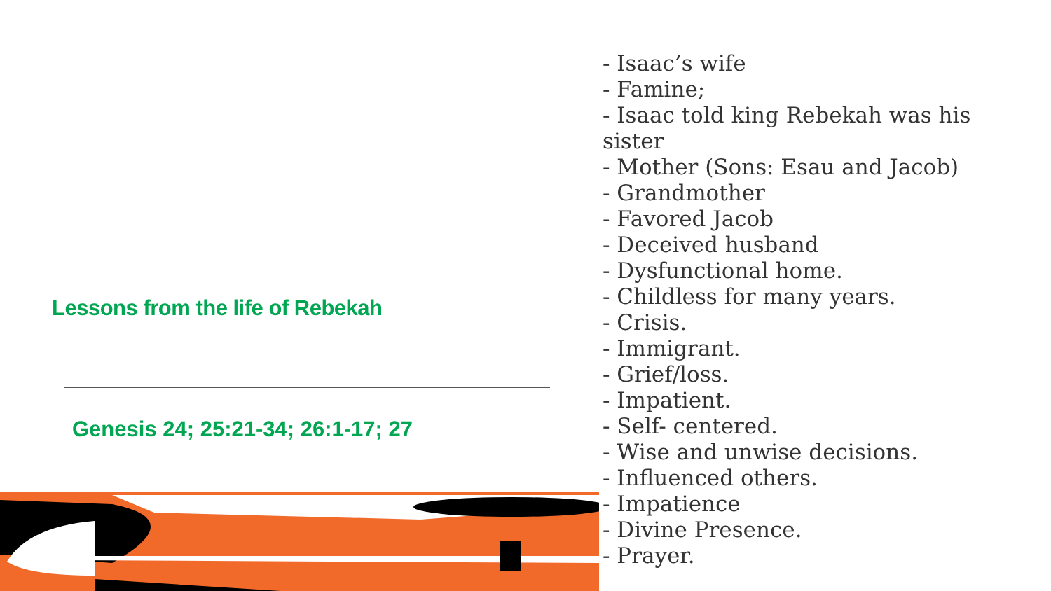Lessons from the life of Rebekah
Genesis 24; 25:21-34; 26:1-17; 27
- Isaac’s wife
- Famine;
- Isaac told king Rebekah was his sister
- Mother (Sons: Esau and Jacob)
- Grandmother
- Favored Jacob
- Deceived husband
- Dysfunctional home.
- Childless for many years.
- Crisis.
- Immigrant.
- Grief/loss.
- Impatient.
- Self- centered.
- Wise and unwise decisions.
- Influenced others.
- Impatience
- Divine Presence.
- Prayer.